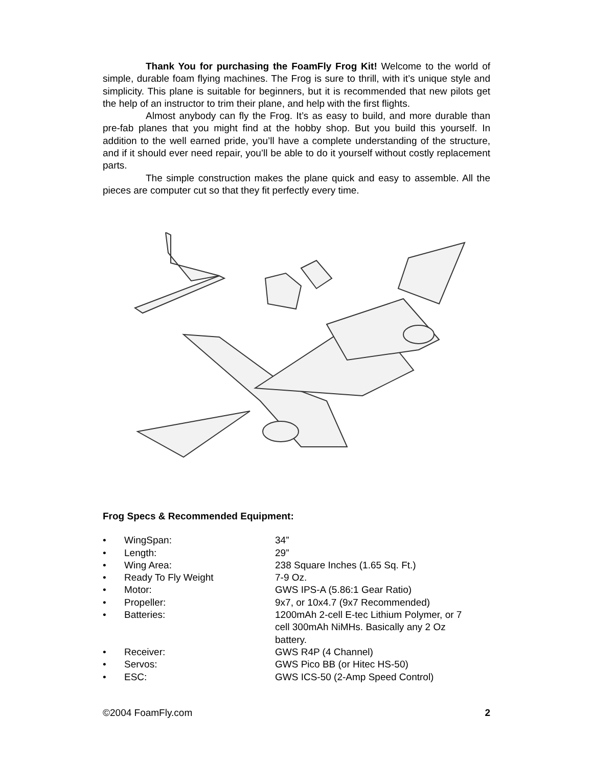Thank You for purchasing the FoamFly Frog Kit! Welcome to the world of simple, durable foam flying machines. The Frog is sure to thrill, with it’s unique style and simplicity. This plane is suitable for beginners, but it is recommended that new pilots get the help of an instructor to trim their plane, and help with the first flights.
Almost anybody can fly the Frog. It’s as easy to build, and more durable than pre-fab planes that you might find at the hobby shop. But you build this yourself. In addition to the well earned pride, you’ll have a complete understanding of the structure, and if it should ever need repair, you’ll be able to do it yourself without costly replacement parts.
The simple construction makes the plane quick and easy to assemble. All the pieces are computer cut so that they fit perfectly every time.
Frog Specs & Recommended Equipment:
| • | WingSpan: | 34” |
| • | Length: | 29” |
| • | Wing Area: | 238 Square Inches (1.65 Sq. Ft.) |
| • | Ready To Fly Weight | 7-9 Oz. |
| • | Motor: | GWS IPS-A (5.86:1 Gear Ratio) |
| • | Propeller: | 9x7, or 10x4.7 (9x7 Recommended) |
| • | Batteries: | 1200mAh 2-cell E-tec Lithium Polymer, or 7 cell 300mAh NiMHs. Basically any 2 Oz battery. |
| • | Receiver: | GWS R4P (4 Channel) |
| • | Servos: | GWS Pico BB (or Hitec HS-50) |
| • | ESC: | GWS ICS-50 (2-Amp Speed Control) |
©2004 FoamFly.com 2